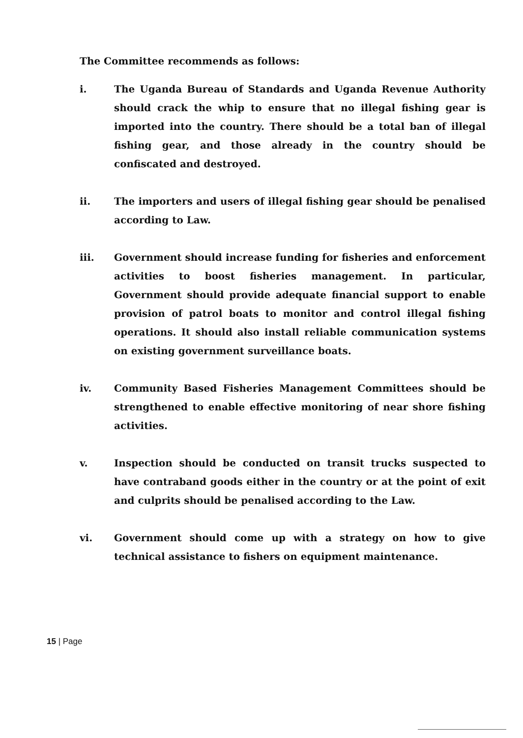The Committee recommends as follows:
i. The Uganda Bureau of Standards and Uganda Revenue Authority should crack the whip to ensure that no illegal fishing gear is imported into the country. There should be a total ban of illegal fishing gear, and those already in the country should be confiscated and destroyed.
ii. The importers and users of illegal fishing gear should be penalised according to Law.
iii. Government should increase funding for fisheries and enforcement activities to boost fisheries management. In particular, Government should provide adequate financial support to enable provision of patrol boats to monitor and control illegal fishing operations. It should also install reliable communication systems on existing government surveillance boats.
iv. Community Based Fisheries Management Committees should be strengthened to enable effective monitoring of near shore fishing activities.
v. Inspection should be conducted on transit trucks suspected to have contraband goods either in the country or at the point of exit and culprits should be penalised according to the Law.
vi. Government should come up with a strategy on how to give technical assistance to fishers on equipment maintenance.
15 | Page